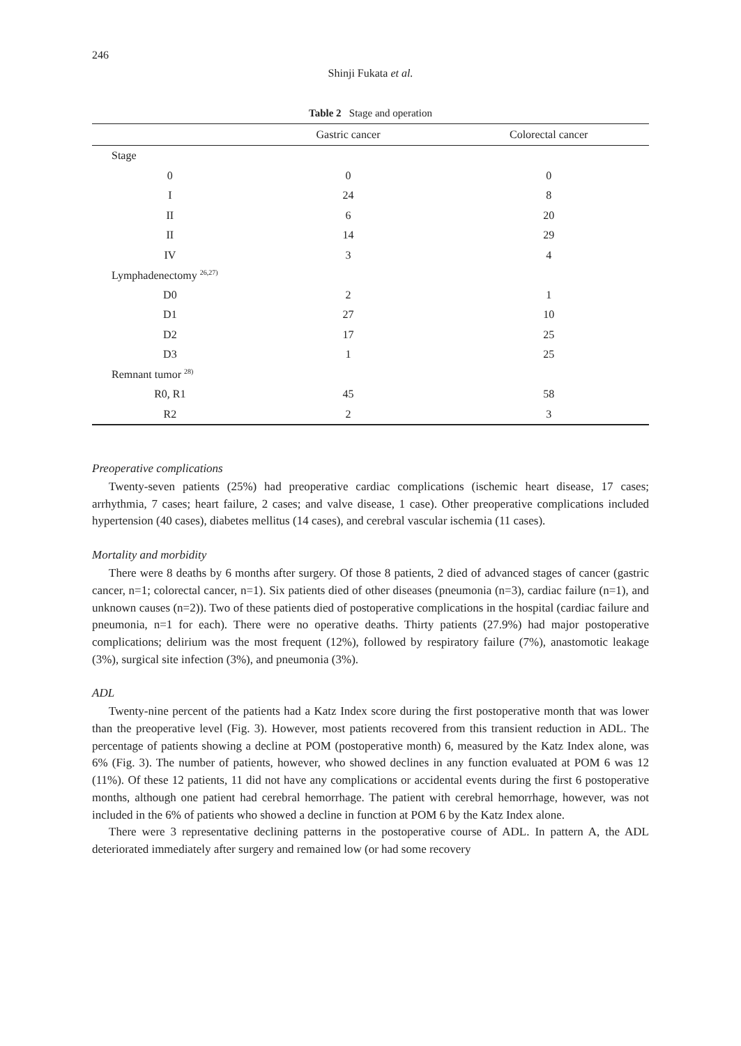246
Shinji Fukata et al.
Table 2 Stage and operation
| | Gastric cancer | Colorectal cancer |
| --- | --- | --- |
| Stage | | |
| 0 | 0 | 0 |
| I | 24 | 8 |
| II | 6 | 20 |
| II | 14 | 29 |
| IV | 3 | 4 |
| Lymphadenectomy <sup>26,27)</sup> | | |
| D0 | 2 | 1 |
| D1 | 27 | 10 |
| D2 | 17 | 25 |
| D3 | 1 | 25 |
| Remnant tumor <sup>28)</sup> | | |
| R0, R1 | 45 | 58 |
| R2 | 2 | 3 |
Preoperative complications
Twenty-seven patients (25%) had preoperative cardiac complications (ischemic heart disease, 17 cases; arrhythmia, 7 cases; heart failure, 2 cases; and valve disease, 1 case). Other preoperative complications included hypertension (40 cases), diabetes mellitus (14 cases), and cerebral vascular ischemia (11 cases).
Mortality and morbidity
There were 8 deaths by 6 months after surgery. Of those 8 patients, 2 died of advanced stages of cancer (gastric cancer, n=1; colorectal cancer, n=1). Six patients died of other diseases (pneumonia (n=3), cardiac failure (n=1), and unknown causes (n=2)). Two of these patients died of postoperative complications in the hospital (cardiac failure and pneumonia, n=1 for each). There were no operative deaths. Thirty patients (27.9%) had major postoperative complications; delirium was the most frequent (12%), followed by respiratory failure (7%), anastomotic leakage (3%), surgical site infection (3%), and pneumonia (3%).
ADL
Twenty-nine percent of the patients had a Katz Index score during the first postoperative month that was lower than the preoperative level (Fig. 3). However, most patients recovered from this transient reduction in ADL. The percentage of patients showing a decline at POM (postoperative month) 6, measured by the Katz Index alone, was 6% (Fig. 3). The number of patients, however, who showed declines in any function evaluated at POM 6 was 12 (11%). Of these 12 patients, 11 did not have any complications or accidental events during the first 6 postoperative months, although one patient had cerebral hemorrhage. The patient with cerebral hemorrhage, however, was not included in the 6% of patients who showed a decline in function at POM 6 by the Katz Index alone.
There were 3 representative declining patterns in the postoperative course of ADL. In pattern A, the ADL deteriorated immediately after surgery and remained low (or had some recovery